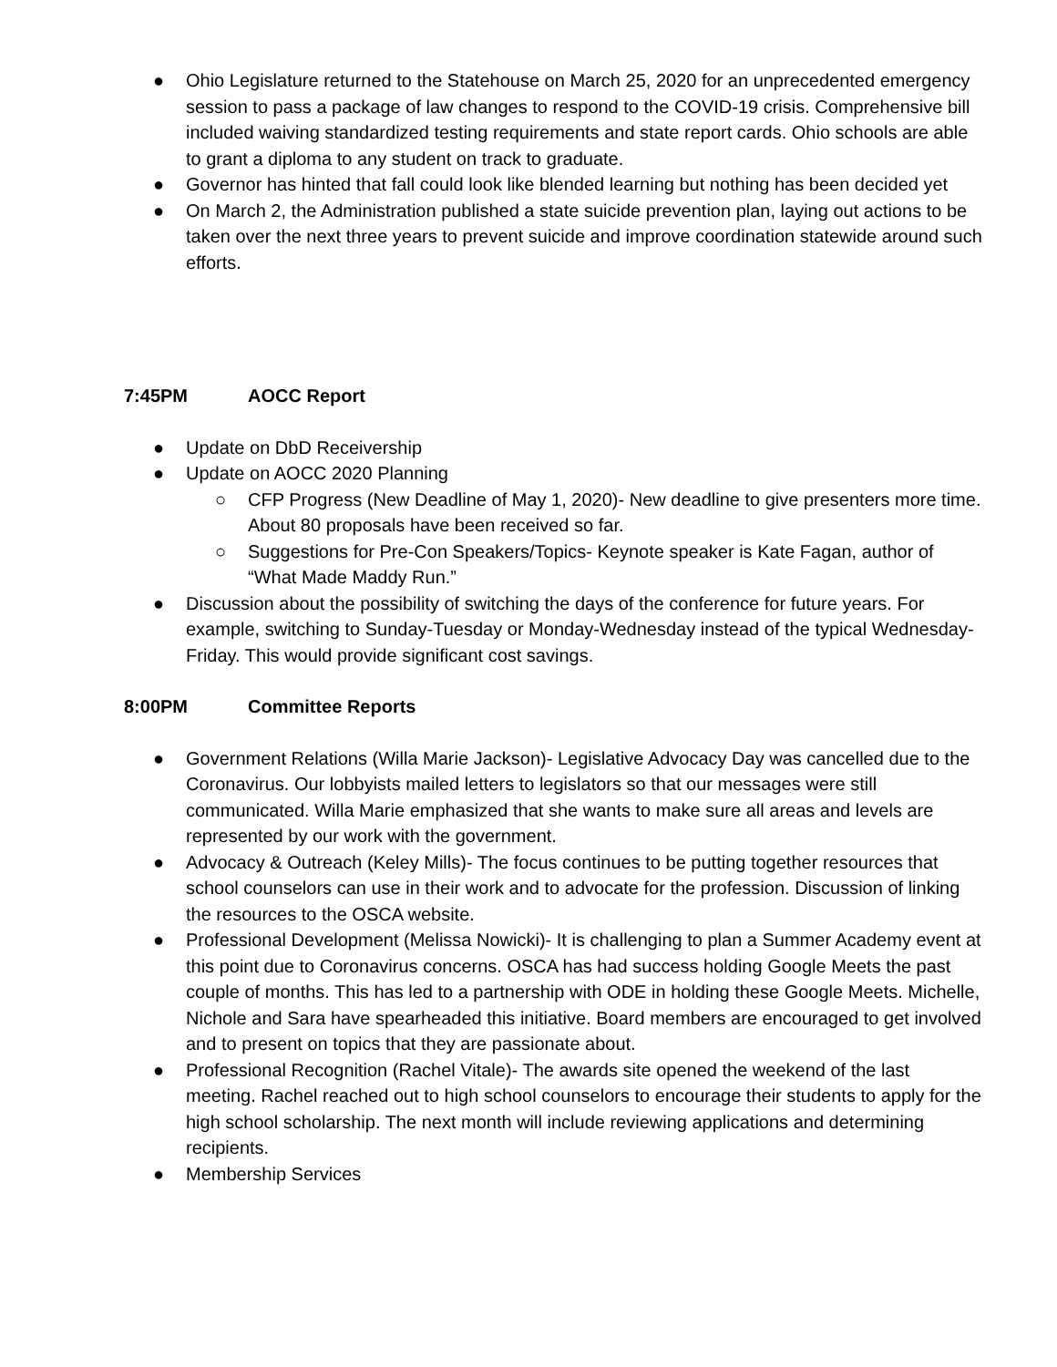● Ohio Legislature returned to the Statehouse on March 25, 2020 for an unprecedented emergency session to pass a package of law changes to respond to the COVID-19 crisis. Comprehensive bill included waiving standardized testing requirements and state report cards. Ohio schools are able to grant a diploma to any student on track to graduate.
● Governor has hinted that fall could look like blended learning but nothing has been decided yet
● On March 2, the Administration published a state suicide prevention plan, laying out actions to be taken over the next three years to prevent suicide and improve coordination statewide around such efforts.
7:45PM AOCC Report
● Update on DbD Receivership
● Update on AOCC 2020 Planning
○ CFP Progress (New Deadline of May 1, 2020)- New deadline to give presenters more time. About 80 proposals have been received so far.
○ Suggestions for Pre-Con Speakers/Topics- Keynote speaker is Kate Fagan, author of “What Made Maddy Run.”
● Discussion about the possibility of switching the days of the conference for future years. For example, switching to Sunday-Tuesday or Monday-Wednesday instead of the typical Wednesday-Friday. This would provide significant cost savings.
8:00PM Committee Reports
● Government Relations (Willa Marie Jackson)- Legislative Advocacy Day was cancelled due to the Coronavirus. Our lobbyists mailed letters to legislators so that our messages were still communicated. Willa Marie emphasized that she wants to make sure all areas and levels are represented by our work with the government.
● Advocacy & Outreach (Keley Mills)- The focus continues to be putting together resources that school counselors can use in their work and to advocate for the profession. Discussion of linking the resources to the OSCA website.
● Professional Development (Melissa Nowicki)- It is challenging to plan a Summer Academy event at this point due to Coronavirus concerns. OSCA has had success holding Google Meets the past couple of months. This has led to a partnership with ODE in holding these Google Meets. Michelle, Nichole and Sara have spearheaded this initiative. Board members are encouraged to get involved and to present on topics that they are passionate about.
● Professional Recognition (Rachel Vitale)- The awards site opened the weekend of the last meeting. Rachel reached out to high school counselors to encourage their students to apply for the high school scholarship. The next month will include reviewing applications and determining recipients.
● Membership Services